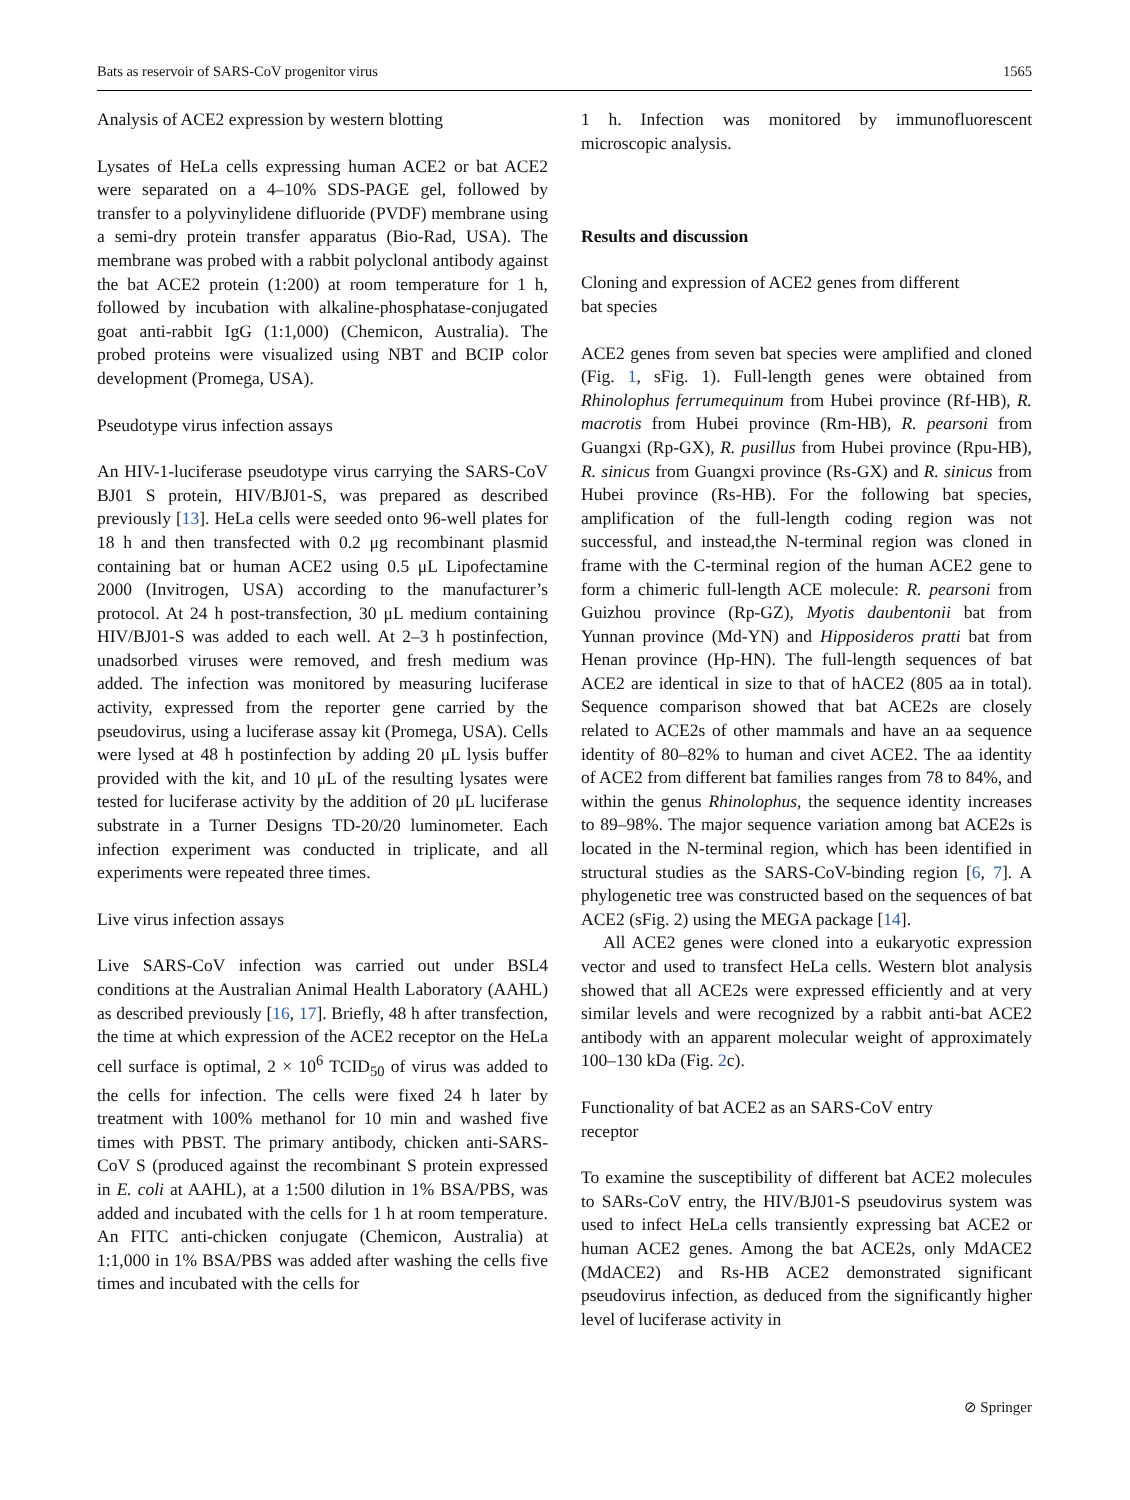Bats as reservoir of SARS-CoV progenitor virus 1565
Analysis of ACE2 expression by western blotting
Lysates of HeLa cells expressing human ACE2 or bat ACE2 were separated on a 4–10% SDS-PAGE gel, followed by transfer to a polyvinylidene difluoride (PVDF) membrane using a semi-dry protein transfer apparatus (Bio-Rad, USA). The membrane was probed with a rabbit polyclonal antibody against the bat ACE2 protein (1:200) at room temperature for 1 h, followed by incubation with alkaline-phosphatase-conjugated goat anti-rabbit IgG (1:1,000) (Chemicon, Australia). The probed proteins were visualized using NBT and BCIP color development (Promega, USA).
Pseudotype virus infection assays
An HIV-1-luciferase pseudotype virus carrying the SARS-CoV BJ01 S protein, HIV/BJ01-S, was prepared as described previously [13]. HeLa cells were seeded onto 96-well plates for 18 h and then transfected with 0.2 μg recombinant plasmid containing bat or human ACE2 using 0.5 μL Lipofectamine 2000 (Invitrogen, USA) according to the manufacturer’s protocol. At 24 h post-transfection, 30 μL medium containing HIV/BJ01-S was added to each well. At 2–3 h postinfection, unadsorbed viruses were removed, and fresh medium was added. The infection was monitored by measuring luciferase activity, expressed from the reporter gene carried by the pseudovirus, using a luciferase assay kit (Promega, USA). Cells were lysed at 48 h postinfection by adding 20 μL lysis buffer provided with the kit, and 10 μL of the resulting lysates were tested for luciferase activity by the addition of 20 μL luciferase substrate in a Turner Designs TD-20/20 luminometer. Each infection experiment was conducted in triplicate, and all experiments were repeated three times.
Live virus infection assays
Live SARS-CoV infection was carried out under BSL4 conditions at the Australian Animal Health Laboratory (AAHL) as described previously [16, 17]. Briefly, 48 h after transfection, the time at which expression of the ACE2 receptor on the HeLa cell surface is optimal, 2 × 10<sup>6</sup> TCID<sub>50</sub> of virus was added to the cells for infection. The cells were fixed 24 h later by treatment with 100% methanol for 10 min and washed five times with PBST. The primary antibody, chicken anti-SARS-CoV S (produced against the recombinant S protein expressed in E. coli at AAHL), at a 1:500 dilution in 1% BSA/PBS, was added and incubated with the cells for 1 h at room temperature. An FITC anti-chicken conjugate (Chemicon, Australia) at 1:1,000 in 1% BSA/PBS was added after washing the cells five times and incubated with the cells for
1 h. Infection was monitored by immunofluorescent microscopic analysis.
Results and discussion
Cloning and expression of ACE2 genes from different
bat species
ACE2 genes from seven bat species were amplified and cloned (Fig. 1, sFig. 1). Full-length genes were obtained from Rhinolophus ferrumequinum from Hubei province (Rf-HB), R. macrotis from Hubei province (Rm-HB), R. pearsoni from Guangxi (Rp-GX), R. pusillus from Hubei province (Rpu-HB), R. sinicus from Guangxi province (Rs-GX) and R. sinicus from Hubei province (Rs-HB). For the following bat species, amplification of the full-length coding region was not successful, and instead,the N-terminal region was cloned in frame with the C-terminal region of the human ACE2 gene to form a chimeric full-length ACE molecule: R. pearsoni from Guizhou province (Rp-GZ), Myotis daubentonii bat from Yunnan province (Md-YN) and Hipposideros pratti bat from Henan province (Hp-HN). The full-length sequences of bat ACE2 are identical in size to that of hACE2 (805 aa in total). Sequence comparison showed that bat ACE2s are closely related to ACE2s of other mammals and have an aa sequence identity of 80–82% to human and civet ACE2. The aa identity of ACE2 from different bat families ranges from 78 to 84%, and within the genus Rhinolophus, the sequence identity increases to 89–98%. The major sequence variation among bat ACE2s is located in the N-terminal region, which has been identified in structural studies as the SARS-CoV-binding region [6, 7]. A phylogenetic tree was constructed based on the sequences of bat ACE2 (sFig. 2) using the MEGA package [14].
All ACE2 genes were cloned into a eukaryotic expression vector and used to transfect HeLa cells. Western blot analysis showed that all ACE2s were expressed efficiently and at very similar levels and were recognized by a rabbit anti-bat ACE2 antibody with an apparent molecular weight of approximately 100–130 kDa (Fig. 2c).
Functionality of bat ACE2 as an SARS-CoV entry
receptor
To examine the susceptibility of different bat ACE2 molecules to SARs-CoV entry, the HIV/BJ01-S pseudovirus system was used to infect HeLa cells transiently expressing bat ACE2 or human ACE2 genes. Among the bat ACE2s, only MdACE2 (MdACE2) and Rs-HB ACE2 demonstrated significant pseudovirus infection, as deduced from the significantly higher level of luciferase activity in
⊘ Springer